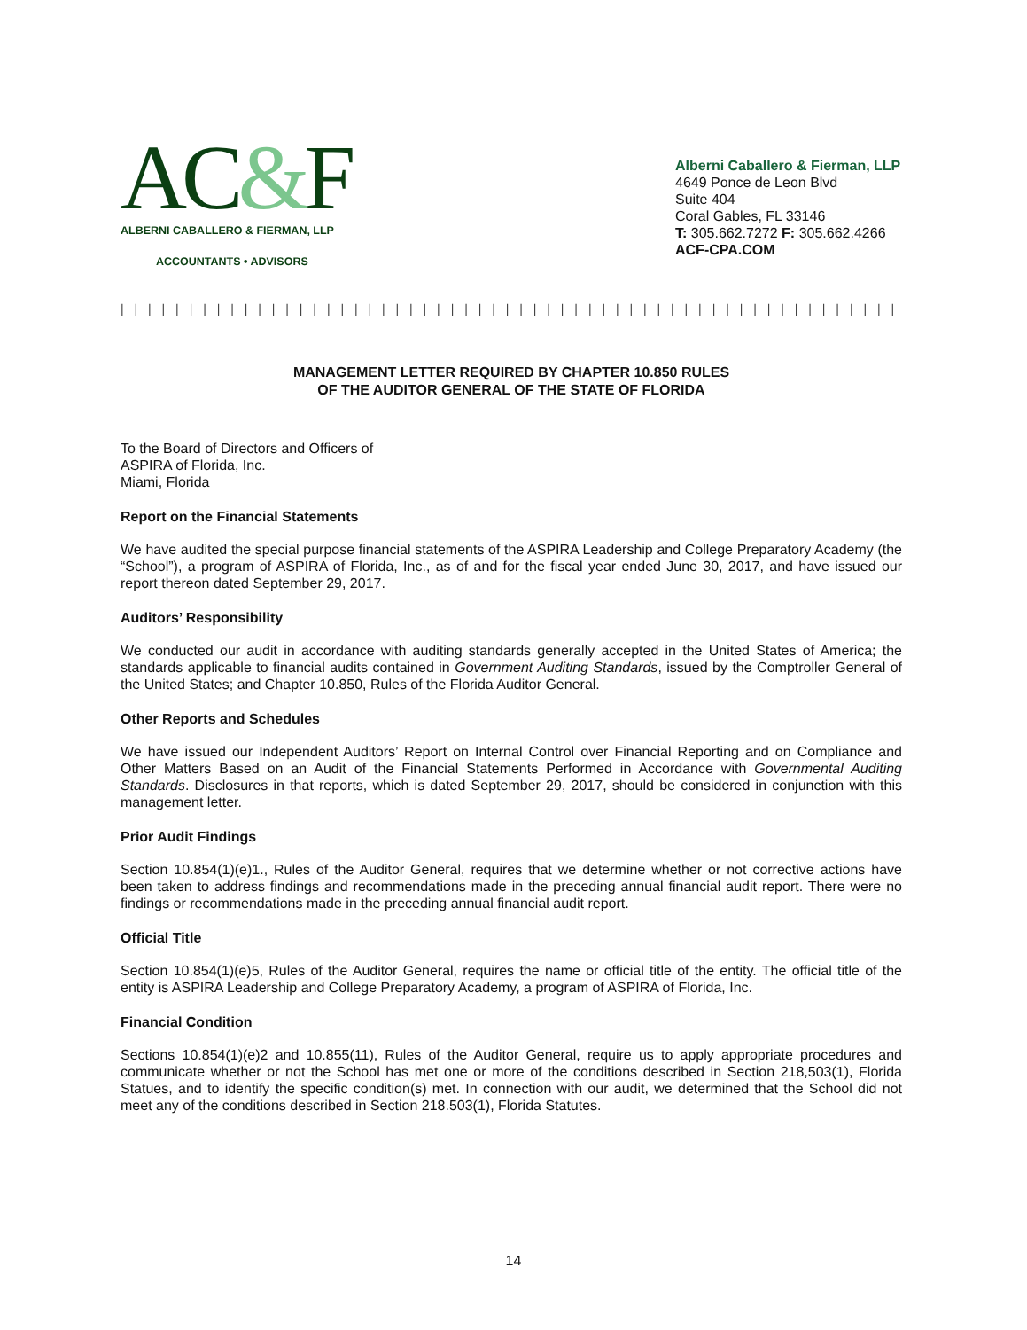AC&F
ALBERNI CABALLERO & FIERMAN, LLP
ACCOUNTANTS • ADVISORS
Alberni Caballero & Fierman, LLP
4649 Ponce de Leon Blvd
Suite 404
Coral Gables, FL 33146
T: 305.662.7272 F: 305.662.4266
ACF-CPA.COM
| | | | | | | | | | | | | | | | | | | | | | | | | | | | | | | | | | | | | | | | | | | | | | | | | | | | | | | | | | | | | | | | | | | | | | | | | | | | | | | | | | | | | |
MANAGEMENT LETTER REQUIRED BY CHAPTER 10.850 RULES
OF THE AUDITOR GENERAL OF THE STATE OF FLORIDA
To the Board of Directors and Officers of
ASPIRA of Florida, Inc.
Miami, Florida
Report on the Financial Statements
We have audited the special purpose financial statements of the ASPIRA Leadership and College Preparatory Academy (the “School”), a program of ASPIRA of Florida, Inc., as of and for the fiscal year ended June 30, 2017, and have issued our report thereon dated September 29, 2017.
Auditors’ Responsibility
We conducted our audit in accordance with auditing standards generally accepted in the United States of America; the standards applicable to financial audits contained in Government Auditing Standards, issued by the Comptroller General of the United States; and Chapter 10.850, Rules of the Florida Auditor General.
Other Reports and Schedules
We have issued our Independent Auditors’ Report on Internal Control over Financial Reporting and on Compliance and Other Matters Based on an Audit of the Financial Statements Performed in Accordance with Governmental Auditing Standards. Disclosures in that reports, which is dated September 29, 2017, should be considered in conjunction with this management letter.
Prior Audit Findings
Section 10.854(1)(e)1., Rules of the Auditor General, requires that we determine whether or not corrective actions have been taken to address findings and recommendations made in the preceding annual financial audit report. There were no findings or recommendations made in the preceding annual financial audit report.
Official Title
Section 10.854(1)(e)5, Rules of the Auditor General, requires the name or official title of the entity. The official title of the entity is ASPIRA Leadership and College Preparatory Academy, a program of ASPIRA of Florida, Inc.
Financial Condition
Sections 10.854(1)(e)2 and 10.855(11), Rules of the Auditor General, require us to apply appropriate procedures and communicate whether or not the School has met one or more of the conditions described in Section 218,503(1), Florida Statues, and to identify the specific condition(s) met. In connection with our audit, we determined that the School did not meet any of the conditions described in Section 218.503(1), Florida Statutes.
14